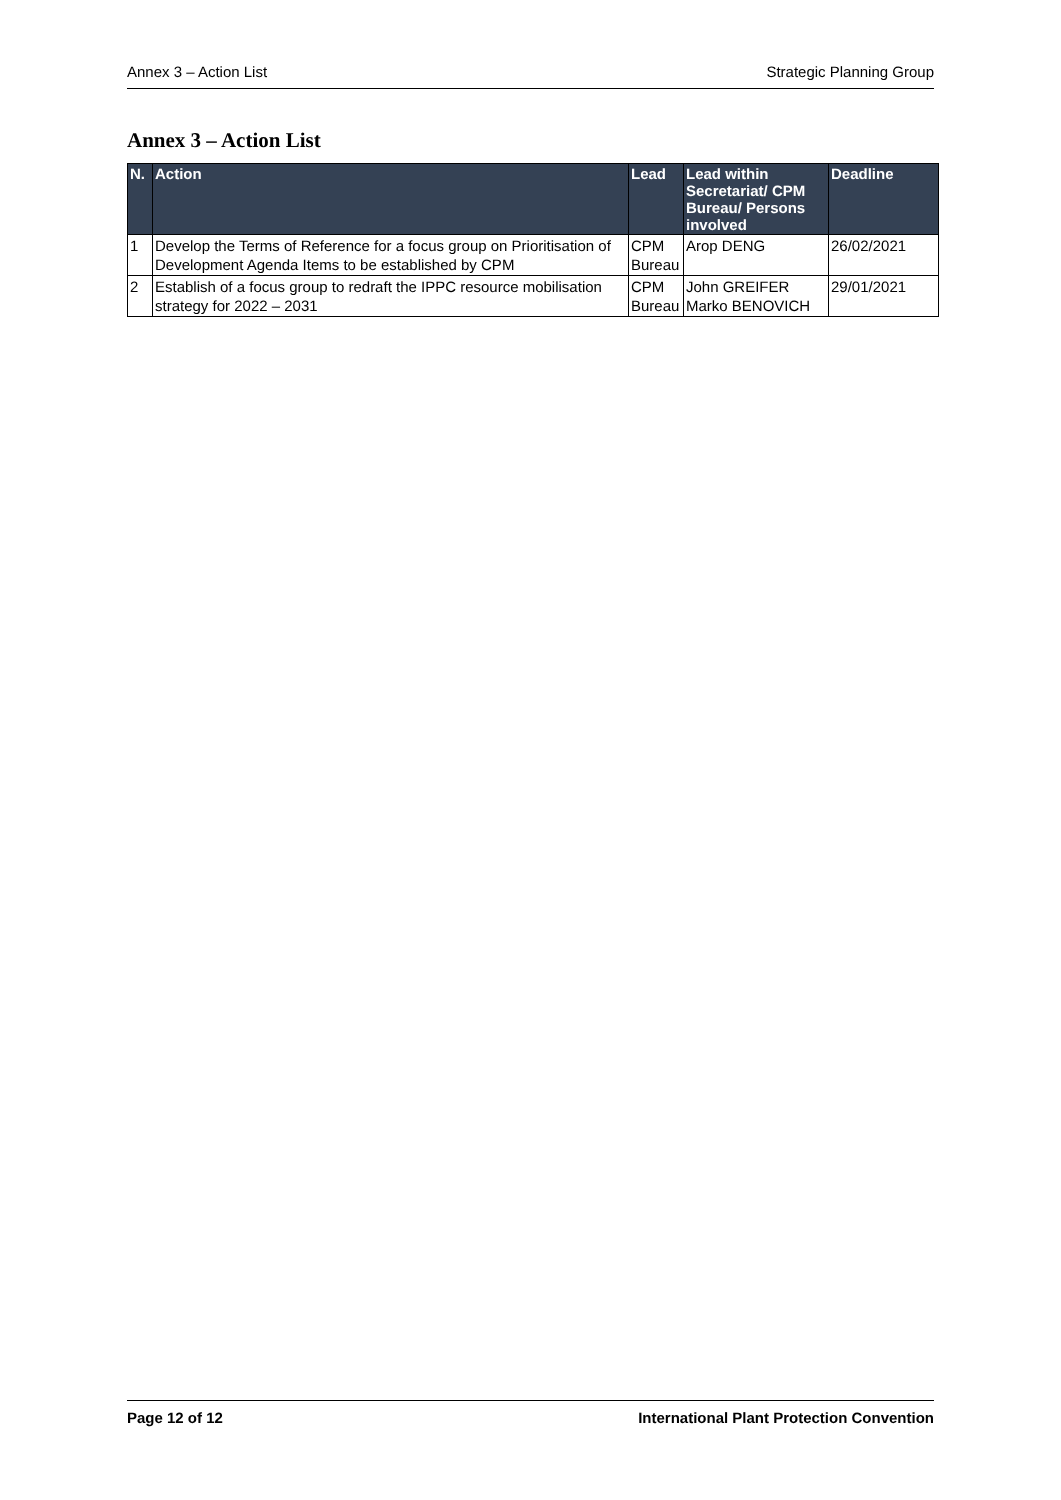Annex 3 – Action List Strategic Planning Group
Annex 3 – Action List
| N. | Action | Lead | Lead within Secretariat/ CPM Bureau/ Persons involved | Deadline |
| --- | --- | --- | --- | --- |
| 1 | Develop the Terms of Reference for a focus group on Prioritisation of Development Agenda Items to be established by CPM | CPM Bureau | Arop DENG | 26/02/2021 |
| 2 | Establish of a focus group to redraft the IPPC resource mobilisation strategy for 2022 – 2031 | CPM Bureau | John GREIFER Marko BENOVICH | 29/01/2021 |
Page 12 of 12 International Plant Protection Convention